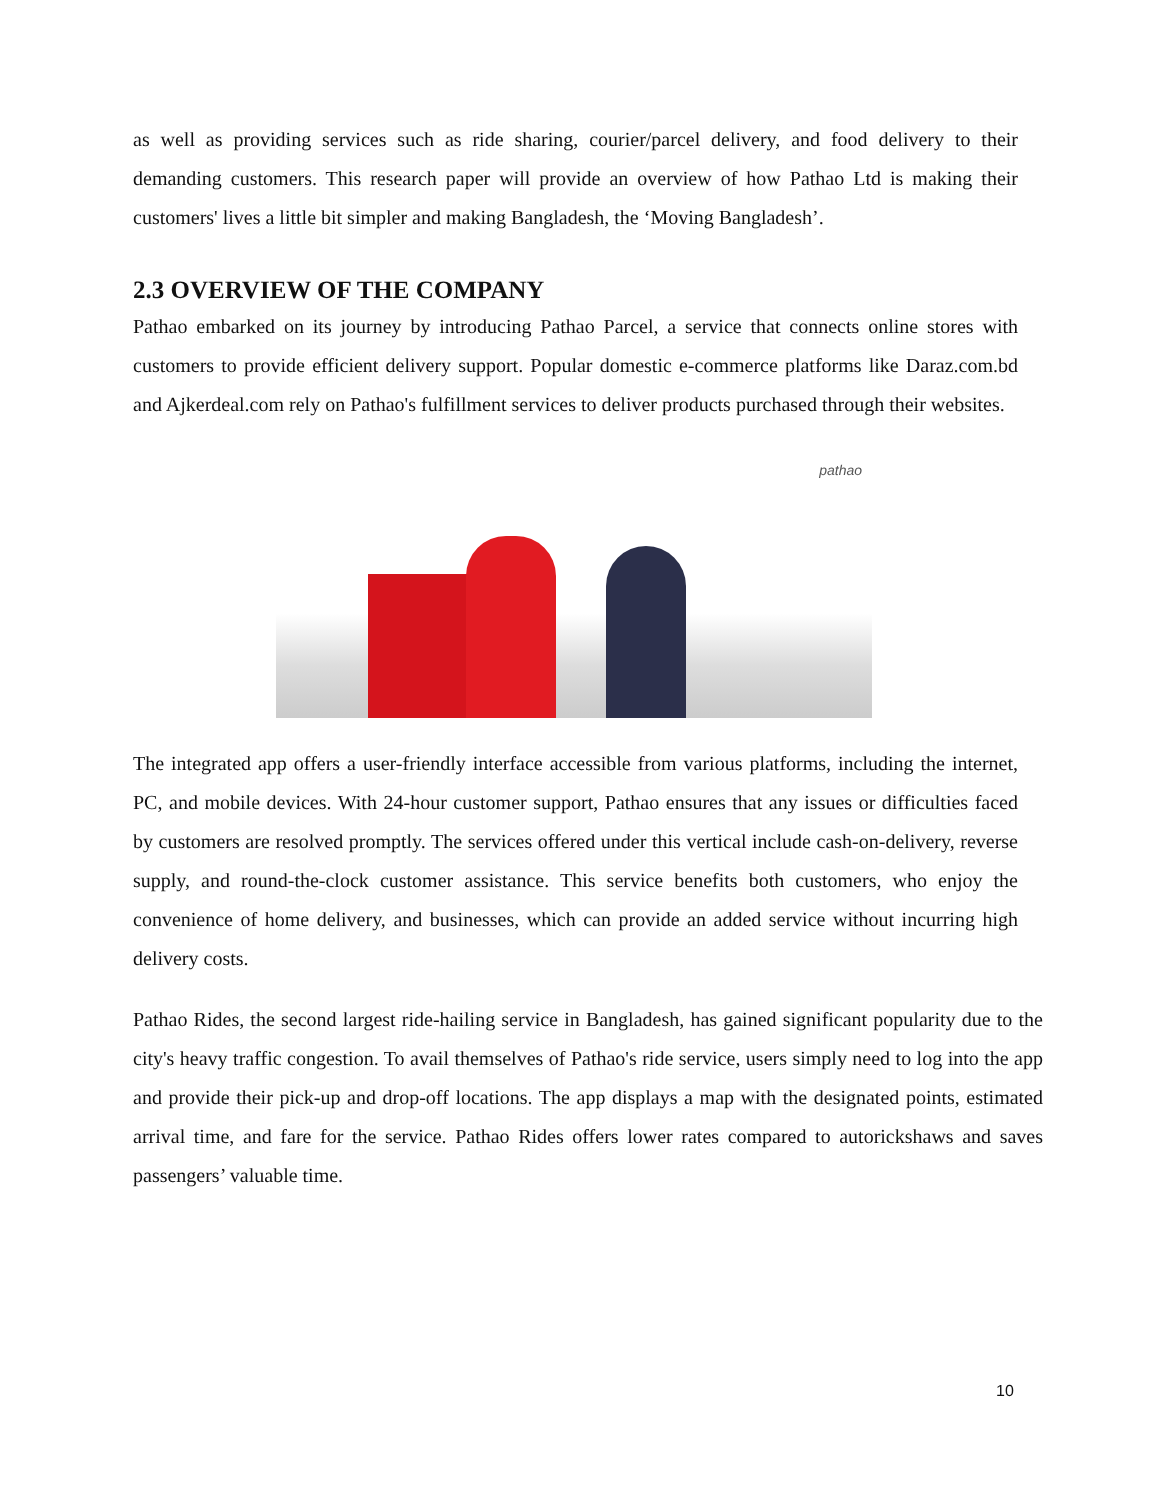as well as providing services such as ride sharing, courier/parcel delivery, and food delivery to their demanding customers. This research paper will provide an overview of how Pathao Ltd is making their customers' lives a little bit simpler and making Bangladesh, the ‘Moving Bangladesh’.
2.3 OVERVIEW OF THE COMPANY
Pathao embarked on its journey by introducing Pathao Parcel, a service that connects online stores with customers to provide efficient delivery support. Popular domestic e-commerce platforms like Daraz.com.bd and Ajkerdeal.com rely on Pathao's fulfillment services to deliver products purchased through their websites.
pathao
The integrated app offers a user-friendly interface accessible from various platforms, including the internet, PC, and mobile devices. With 24-hour customer support, Pathao ensures that any issues or difficulties faced by customers are resolved promptly. The services offered under this vertical include cash-on-delivery, reverse supply, and round-the-clock customer assistance. This service benefits both customers, who enjoy the convenience of home delivery, and businesses, which can provide an added service without incurring high delivery costs.
Pathao Rides, the second largest ride-hailing service in Bangladesh, has gained significant popularity due to the city's heavy traffic congestion. To avail themselves of Pathao's ride service, users simply need to log into the app and provide their pick-up and drop-off locations. The app displays a map with the designated points, estimated arrival time, and fare for the service. Pathao Rides offers lower rates compared to autorickshaws and saves passengers’ valuable time.
10